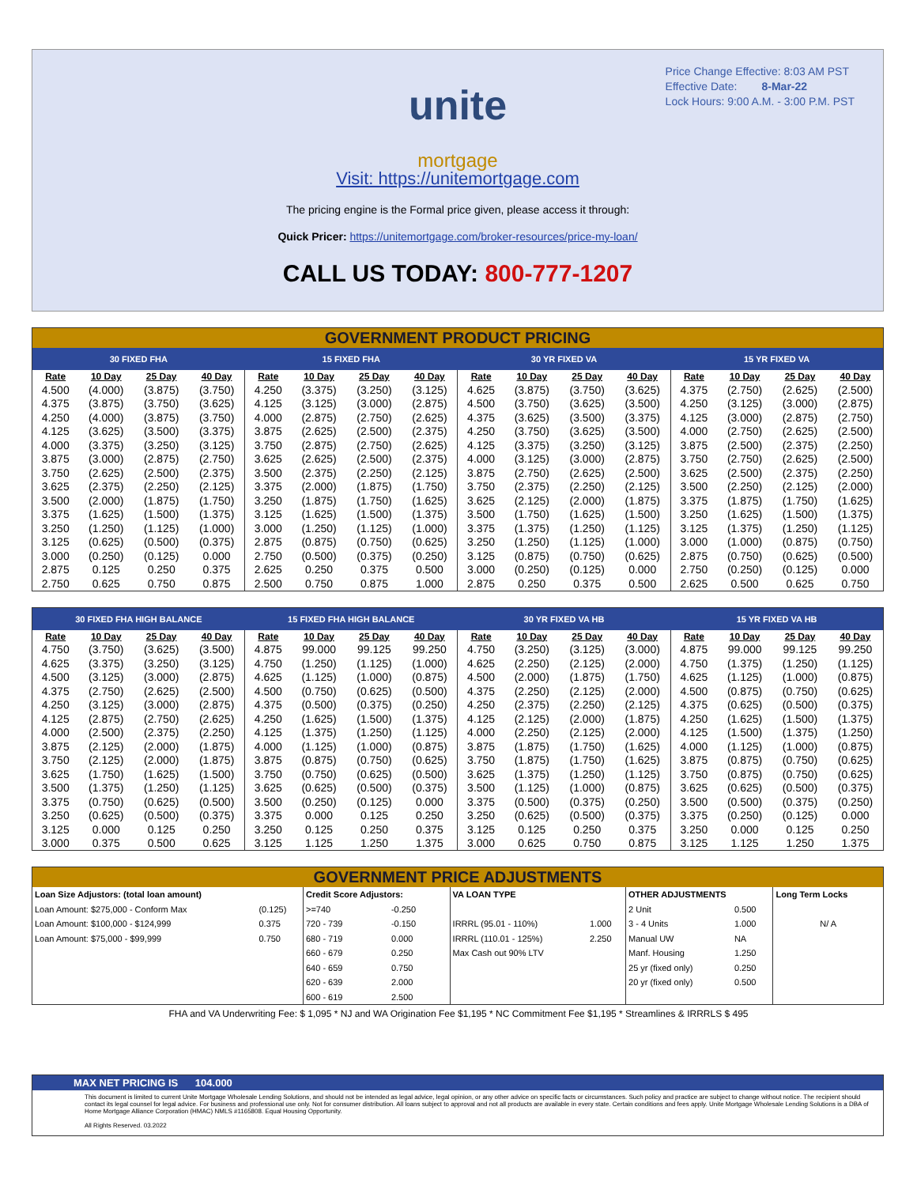Price Change Effective: 8:03 AM PST
Effective Date: 8-Mar-22
Lock Hours: 9:00 A.M. - 3:00 P.M. PST
unite
mortgage
Visit: https://unitemortgage.com
The pricing engine is the Formal price given, please access it through:
Quick Pricer: https://unitemortgage.com/broker-resources/price-my-loan/
CALL US TODAY: 800-777-1207
GOVERNMENT PRODUCT PRICING
| 30 FIXED FHA | | | | 15 FIXED FHA | | | | 30 YR FIXED VA | | | | 15 YR FIXED VA | | | |
| --- | --- | --- | --- | --- | --- | --- | --- | --- | --- | --- | --- | --- | --- | --- | --- |
| Rate | 10 Day | 25 Day | 40 Day | Rate | 10 Day | 25 Day | 40 Day | Rate | 10 Day | 25 Day | 40 Day | Rate | 10 Day | 25 Day | 40 Day |
| 4.500 | (4.000) | (3.875) | (3.750) | 4.250 | (3.375) | (3.250) | (3.125) | 4.625 | (3.875) | (3.750) | (3.625) | 4.375 | (2.750) | (2.625) | (2.500) |
| 4.375 | (3.875) | (3.750) | (3.625) | 4.125 | (3.125) | (3.000) | (2.875) | 4.500 | (3.750) | (3.625) | (3.500) | 4.250 | (3.125) | (3.000) | (2.875) |
| 4.250 | (4.000) | (3.875) | (3.750) | 4.000 | (2.875) | (2.750) | (2.625) | 4.375 | (3.625) | (3.500) | (3.375) | 4.125 | (3.000) | (2.875) | (2.750) |
| 4.125 | (3.625) | (3.500) | (3.375) | 3.875 | (2.625) | (2.500) | (2.375) | 4.250 | (3.750) | (3.625) | (3.500) | 4.000 | (2.750) | (2.625) | (2.500) |
| 4.000 | (3.375) | (3.250) | (3.125) | 3.750 | (2.875) | (2.750) | (2.625) | 4.125 | (3.375) | (3.250) | (3.125) | 3.875 | (2.500) | (2.375) | (2.250) |
| 3.875 | (3.000) | (2.875) | (2.750) | 3.625 | (2.625) | (2.500) | (2.375) | 4.000 | (3.125) | (3.000) | (2.875) | 3.750 | (2.750) | (2.625) | (2.500) |
| 3.750 | (2.625) | (2.500) | (2.375) | 3.500 | (2.375) | (2.250) | (2.125) | 3.875 | (2.750) | (2.625) | (2.500) | 3.625 | (2.500) | (2.375) | (2.250) |
| 3.625 | (2.375) | (2.250) | (2.125) | 3.375 | (2.000) | (1.875) | (1.750) | 3.750 | (2.375) | (2.250) | (2.125) | 3.500 | (2.250) | (2.125) | (2.000) |
| 3.500 | (2.000) | (1.875) | (1.750) | 3.250 | (1.875) | (1.750) | (1.625) | 3.625 | (2.125) | (2.000) | (1.875) | 3.375 | (1.875) | (1.750) | (1.625) |
| 3.375 | (1.625) | (1.500) | (1.375) | 3.125 | (1.625) | (1.500) | (1.375) | 3.500 | (1.750) | (1.625) | (1.500) | 3.250 | (1.625) | (1.500) | (1.375) |
| 3.250 | (1.250) | (1.125) | (1.000) | 3.000 | (1.250) | (1.125) | (1.000) | 3.375 | (1.375) | (1.250) | (1.125) | 3.125 | (1.375) | (1.250) | (1.125) |
| 3.125 | (0.625) | (0.500) | (0.375) | 2.875 | (0.875) | (0.750) | (0.625) | 3.250 | (1.250) | (1.125) | (1.000) | 3.000 | (1.000) | (0.875) | (0.750) |
| 3.000 | (0.250) | (0.125) | 0.000 | 2.750 | (0.500) | (0.375) | (0.250) | 3.125 | (0.875) | (0.750) | (0.625) | 2.875 | (0.750) | (0.625) | (0.500) |
| 2.875 | 0.125 | 0.250 | 0.375 | 2.625 | 0.250 | 0.375 | 0.500 | 3.000 | (0.250) | (0.125) | 0.000 | 2.750 | (0.250) | (0.125) | 0.000 |
| 2.750 | 0.625 | 0.750 | 0.875 | 2.500 | 0.750 | 0.875 | 1.000 | 2.875 | 0.250 | 0.375 | 0.500 | 2.625 | 0.500 | 0.625 | 0.750 |
| 30 FIXED FHA HIGH BALANCE | | | | 15 FIXED FHA HIGH BALANCE | | | | 30 YR FIXED VA HB | | | | 15 YR FIXED VA HB | | | |
| --- | --- | --- | --- | --- | --- | --- | --- | --- | --- | --- | --- | --- | --- | --- | --- |
| Rate | 10 Day | 25 Day | 40 Day | Rate | 10 Day | 25 Day | 40 Day | Rate | 10 Day | 25 Day | 40 Day | Rate | 10 Day | 25 Day | 40 Day |
| 4.750 | (3.750) | (3.625) | (3.500) | 4.875 | 99.000 | 99.125 | 99.250 | 4.750 | (3.250) | (3.125) | (3.000) | 4.875 | 99.000 | 99.125 | 99.250 |
| 4.625 | (3.375) | (3.250) | (3.125) | 4.750 | (1.250) | (1.125) | (1.000) | 4.625 | (2.250) | (2.125) | (2.000) | 4.750 | (1.375) | (1.250) | (1.125) |
| 4.500 | (3.125) | (3.000) | (2.875) | 4.625 | (1.125) | (1.000) | (0.875) | 4.500 | (2.000) | (1.875) | (1.750) | 4.625 | (1.125) | (1.000) | (0.875) |
| 4.375 | (2.750) | (2.625) | (2.500) | 4.500 | (0.750) | (0.625) | (0.500) | 4.375 | (2.250) | (2.125) | (2.000) | 4.500 | (0.875) | (0.750) | (0.625) |
| 4.250 | (3.125) | (3.000) | (2.875) | 4.375 | (0.500) | (0.375) | (0.250) | 4.250 | (2.375) | (2.250) | (2.125) | 4.375 | (0.625) | (0.500) | (0.375) |
| 4.125 | (2.875) | (2.750) | (2.625) | 4.250 | (1.625) | (1.500) | (1.375) | 4.125 | (2.125) | (2.000) | (1.875) | 4.250 | (1.625) | (1.500) | (1.375) |
| 4.000 | (2.500) | (2.375) | (2.250) | 4.125 | (1.375) | (1.250) | (1.125) | 4.000 | (2.250) | (2.125) | (2.000) | 4.125 | (1.500) | (1.375) | (1.250) |
| 3.875 | (2.125) | (2.000) | (1.875) | 4.000 | (1.125) | (1.000) | (0.875) | 3.875 | (1.875) | (1.750) | (1.625) | 4.000 | (1.125) | (1.000) | (0.875) |
| 3.750 | (2.125) | (2.000) | (1.875) | 3.875 | (0.875) | (0.750) | (0.625) | 3.750 | (1.875) | (1.750) | (1.625) | 3.875 | (0.875) | (0.750) | (0.625) |
| 3.625 | (1.750) | (1.625) | (1.500) | 3.750 | (0.750) | (0.625) | (0.500) | 3.625 | (1.375) | (1.250) | (1.125) | 3.750 | (0.875) | (0.750) | (0.625) |
| 3.500 | (1.375) | (1.250) | (1.125) | 3.625 | (0.625) | (0.500) | (0.375) | 3.500 | (1.125) | (1.000) | (0.875) | 3.625 | (0.625) | (0.500) | (0.375) |
| 3.375 | (0.750) | (0.625) | (0.500) | 3.500 | (0.250) | (0.125) | 0.000 | 3.375 | (0.500) | (0.375) | (0.250) | 3.500 | (0.500) | (0.375) | (0.250) |
| 3.250 | (0.625) | (0.500) | (0.375) | 3.375 | 0.000 | 0.125 | 0.250 | 3.250 | (0.625) | (0.500) | (0.375) | 3.375 | (0.250) | (0.125) | 0.000 |
| 3.125 | 0.000 | 0.125 | 0.250 | 3.250 | 0.125 | 0.250 | 0.375 | 3.125 | 0.125 | 0.250 | 0.375 | 3.250 | 0.000 | 0.125 | 0.250 |
| 3.000 | 0.375 | 0.500 | 0.625 | 3.125 | 1.125 | 1.250 | 1.375 | 3.000 | 0.625 | 0.750 | 0.875 | 3.125 | 1.125 | 1.250 | 1.375 |
GOVERNMENT PRICE ADJUSTMENTS
| Loan Size Adjustors: (total loan amount) | | Credit Score Adjustors: | | VA LOAN TYPE | | OTHER ADJUSTMENTS | | Long Term Locks |
| Loan Amount: $275,000 - Conform Max | (0.125) | >=740 | -0.250 | | | 2 Unit | 0.500 | |
| Loan Amount: $100,000 - $124,999 | 0.375 | 720 - 739 | -0.150 | IRRRL (95.01 - 110%) | 1.000 | 3 - 4 Units | 1.000 | N/ A |
| Loan Amount: $75,000 - $99,999 | 0.750 | 680 - 719 | 0.000 | IRRRL (110.01 - 125%) | 2.250 | Manual UW | NA | |
| | | 660 - 679 | 0.250 | Max Cash out 90% LTV | | Manf. Housing | 1.250 | |
| | | 640 - 659 | 0.750 | | | 25 yr (fixed only) | 0.250 | |
| | | 620 - 639 | 2.000 | | | 20 yr (fixed only) | 0.500 | |
| | | 600 - 619 | 2.500 | | | | | |
FHA and VA Underwriting Fee: $ 1,095 * NJ and WA Origination Fee $1,195 * NC Commitment Fee $1,195 * Streamlines & IRRRLS $ 495
MAX NET PRICING IS 104.000
This document is limited to current Unite Mortgage Wholesale Lending Solutions, and should not be intended as legal advice, legal opinion, or any other advice on specific facts or circumstances. Such policy and practice are subject to change without notice. The recipient should contact its legal counsel for legal advice. For business and professional use only. Not for consumer distribution. All loans subject to approval and not all products are available in every state. Certain conditions and fees apply. Unite Mortgage Wholesale Lending Solutions is a DBA of Home Mortgage Alliance Corporation (HMAC) NMLS #1165808. Equal Housing Opportunity.
All Rights Reserved. 03.2022